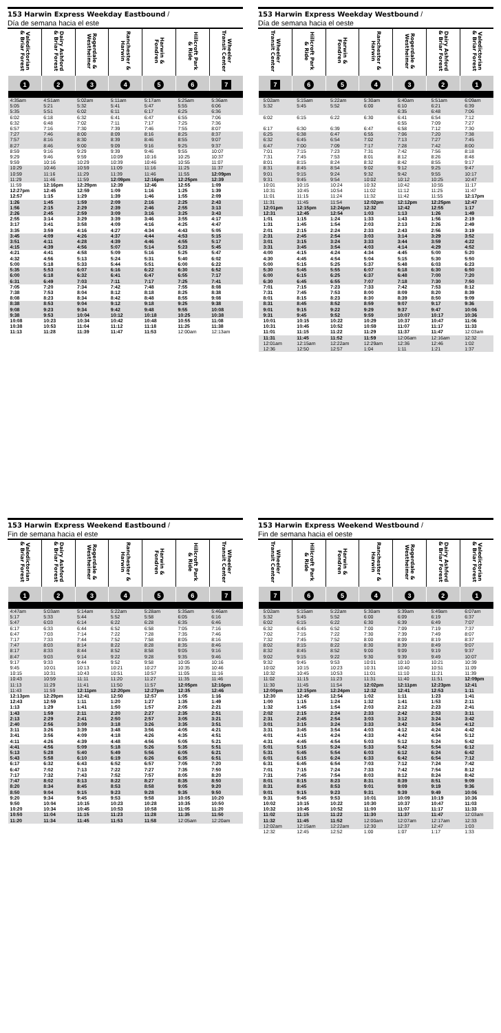153 Harwin Express Weekday Eastbound /
Día de semana hacia el este
| Valedictorian & Briar Forest | Dairy Ashford & Briar Forest | Rogerdale & Westheimer | Ranchester & Harwin | Harwin & Fondren | Hillcroft Park & Ride | Wheeler Transit Center |
| --- | --- | --- | --- | --- | --- | --- |
| 1 | 2 | 3 | 4 | 5 | 6 | 7 |
| 4:35am | 4:51am | 5:02am | 5:11am | 5:17am | 5:25am | 5:36am |
| 5:05 | 5:21 | 5:32 | 5:41 | 5:47 | 5:55 | 6:06 |
| 5:35 | 5:51 | 6:02 | 6:11 | 6:17 | 6:25 | 6:36 |
| 6:02 | 6:18 | 6:32 | 6:41 | 6:47 | 6:55 | 7:06 |
| 6:32 | 6:48 | 7:02 | 7:11 | 7:17 | 7:25 | 7:36 |
| 6:57 | 7:16 | 7:30 | 7:39 | 7:46 | 7:55 | 8:07 |
| 7:27 | 7:46 | 8:00 | 8:09 | 8:16 | 8:25 | 8:37 |
| 7:57 | 8:16 | 8:30 | 8:39 | 8:46 | 8:55 | 9:07 |
| 8:27 | 8:46 | 9:00 | 9:09 | 9:16 | 9:25 | 9:37 |
| 8:59 | 9:16 | 9:29 | 9:39 | 9:46 | 9:55 | 10:07 |
| 9:29 | 9:46 | 9:59 | 10:09 | 10:16 | 10:25 | 10:37 |
| 9:59 | 10:16 | 10:29 | 10:39 | 10:46 | 10:55 | 11:07 |
| 10:29 | 10:46 | 10:59 | 11:09 | 11:16 | 11:25 | 11:37 |
| 10:59 | 11:16 | 11:29 | 11:39 | 11:46 | 11:55 | 12:09pm |
| 11:29 | 11:46 | 11:59 | 12:09pm | 12:16pm | 12:25pm | 12:39 |
| 11:59 | 12:16pm | 12:29pm | 12:39 | 12:46 | 12:55 | 1:09 |
| 12:27pm | 12:45 | 12:59 | 1:09 | 1:16 | 1:25 | 1:39 |
| 12:57 | 1:15 | 1:29 | 1:39 | 1:46 | 1:55 | 2:09 |
| 1:26 | 1:45 | 1:59 | 2:09 | 2:16 | 2:25 | 2:43 |
| 1:56 | 2:15 | 2:29 | 2:39 | 2:46 | 2:55 | 3:13 |
| 2:26 | 2:45 | 2:59 | 3:09 | 3:16 | 3:25 | 3:43 |
| 2:55 | 3:14 | 3:29 | 3:39 | 3:46 | 3:55 | 4:17 |
| 3:17 | 3:41 | 3:58 | 4:09 | 4:16 | 4:25 | 4:47 |
| 3:35 | 3:59 | 4:16 | 4:27 | 4:34 | 4:43 | 5:05 |
| 3:45 | 4:09 | 4:26 | 4:37 | 4:44 | 4:53 | 5:15 |
| 3:51 | 4:11 | 4:28 | 4:39 | 4:46 | 4:55 | 5:17 |
| 4:15 | 4:39 | 4:56 | 5:07 | 5:14 | 5:23 | 5:45 |
| 4:21 | 4:41 | 4:58 | 5:09 | 5:16 | 5:25 | 5:47 |
| 4:32 | 4:56 | 5:13 | 5:24 | 5:31 | 5:40 | 6:02 |
| 5:00 | 5:18 | 5:33 | 5:44 | 5:51 | 6:00 | 6:22 |
| 5:35 | 5:53 | 6:07 | 6:16 | 6:22 | 6:30 | 6:52 |
| 6:00 | 6:18 | 6:32 | 6:41 | 6:47 | 6:55 | 7:17 |
| 6:31 | 6:49 | 7:03 | 7:11 | 7:17 | 7:25 | 7:41 |
| 7:05 | 7:20 | 7:34 | 7:42 | 7:48 | 7:55 | 8:08 |
| 7:38 | 7:53 | 8:04 | 8:12 | 8:18 | 8:25 | 8:38 |
| 8:08 | 8:23 | 8:34 | 8:42 | 8:48 | 8:55 | 9:08 |
| 8:38 | 8:53 | 9:04 | 9:12 | 9:18 | 9:25 | 9:38 |
| 9:08 | 9:23 | 9:34 | 9:42 | 9:48 | 9:55 | 10:08 |
| 9:38 | 9:53 | 10:04 | 10:12 | 10:18 | 10:25 | 10:38 |
| 10:08 | 10:23 | 10:34 | 10:42 | 10:48 | 10:55 | 11:08 |
| 10:38 | 10:53 | 11:04 | 11:12 | 11:18 | 11:25 | 11:38 |
| 11:13 | 11:28 | 11:39 | 11:47 | 11:53 | 12:00am | 12:13am |
153 Harwin Express Weekday Westbound /
Día de semana hacia el oeste
| Wheeler Transit Center | Hillcroft Park & Ride | Harwin & Fondren | Ranchester & Harwin | Rogerdale & Westheimer | Dairy Ashford & Briar Forest | Valedictorian & Briar Forest |
| --- | --- | --- | --- | --- | --- | --- |
| 7 | 6 | 5 | 4 | 3 | 2 | 1 |
| 5:02am | 5:15am | 5:22am | 5:30am | 5:40am | 5:51am | 6:09am |
| 5:32 | 5:45 | 5:52 | 6:00 | 6:10 | 6:21 | 6:39 |
| | | | | 6:35 | 6:48 | 7:06 |
| 6:02 | 6:15 | 6:22 | 6:30 | 6:41 | 6:54 | 7:12 |
| | | | | 6:55 | 7:09 | 7:27 |
| 6:17 | 6:30 | 6:39 | 6:47 | 6:58 | 7:12 | 7:30 |
| 6:25 | 6:38 | 6:47 | 6:55 | 7:06 | 7:20 | 7:38 |
| 6:32 | 6:45 | 6:54 | 7:02 | 7:13 | 7:27 | 7:45 |
| 6:47 | 7:00 | 7:09 | 7:17 | 7:28 | 7:42 | 8:00 |
| 7:01 | 7:15 | 7:23 | 7:31 | 7:42 | 7:56 | 8:18 |
| 7:31 | 7:45 | 7:53 | 8:01 | 8:12 | 8:26 | 8:48 |
| 8:01 | 8:15 | 8:24 | 8:32 | 8:42 | 8:55 | 9:17 |
| 8:31 | 8:45 | 8:54 | 9:02 | 9:12 | 9:25 | 9:47 |
| 9:01 | 9:15 | 9:24 | 9:32 | 9:42 | 9:55 | 10:17 |
| 9:31 | 9:45 | 9:54 | 10:02 | 10:12 | 10:25 | 10:47 |
| 10:01 | 10:15 | 10:24 | 10:32 | 10:42 | 10:55 | 11:17 |
| 10:31 | 10:45 | 10:54 | 11:02 | 11:12 | 11:25 | 11:47 |
| 11:01 | 11:15 | 11:24 | 11:32 | 11:42 | 11:55 | 12:17pm |
| 11:31 | 11:45 | 11:54 | 12:02pm | 12:12pm | 12:25pm | 12:47 |
| 12:01pm | 12:15pm | 12:24pm | 12:32 | 12:42 | 12:55 | 1:17 |
| 12:31 | 12:45 | 12:54 | 1:03 | 1:13 | 1:26 | 1:49 |
| 1:01 | 1:15 | 1:24 | 1:33 | 1:43 | 1:56 | 2:19 |
| 1:31 | 1:45 | 1:54 | 2:03 | 2:13 | 2:26 | 2:49 |
| 2:01 | 2:15 | 2:24 | 2:33 | 2:43 | 2:56 | 3:19 |
| 2:31 | 2:45 | 2:54 | 3:03 | 3:14 | 3:29 | 3:52 |
| 3:01 | 3:15 | 3:24 | 3:33 | 3:44 | 3:59 | 4:22 |
| 3:31 | 3:45 | 3:54 | 4:03 | 4:14 | 4:29 | 4:52 |
| 4:00 | 4:15 | 4:24 | 4:34 | 4:45 | 5:00 | 5:20 |
| 4:30 | 4:45 | 4:54 | 5:04 | 5:15 | 5:30 | 5:50 |
| 5:00 | 5:15 | 5:25 | 5:37 | 5:48 | 6:03 | 6:23 |
| 5:30 | 5:45 | 5:55 | 6:07 | 6:18 | 6:30 | 6:50 |
| 6:00 | 6:15 | 6:25 | 6:37 | 6:48 | 7:00 | 7:20 |
| 6:30 | 6:45 | 6:55 | 7:07 | 7:18 | 7:30 | 7:50 |
| 7:01 | 7:15 | 7:23 | 7:33 | 7:42 | 7:53 | 8:12 |
| 7:31 | 7:45 | 7:53 | 8:00 | 8:09 | 8:20 | 8:39 |
| 8:01 | 8:15 | 8:23 | 8:30 | 8:39 | 8:50 | 9:09 |
| 8:31 | 8:45 | 8:52 | 8:59 | 9:07 | 9:17 | 9:36 |
| 9:01 | 9:15 | 9:22 | 9:29 | 9:37 | 9:47 | 10:06 |
| 9:31 | 9:45 | 9:52 | 9:59 | 10:07 | 10:17 | 10:36 |
| 10:01 | 10:15 | 10:22 | 10:29 | 10:37 | 10:47 | 11:06 |
| 10:31 | 10:45 | 10:52 | 10:59 | 11:07 | 11:17 | 11:33 |
| 11:01 | 11:15 | 11:22 | 11:29 | 11:37 | 11:47 | 12:03am |
| 11:31 | 11:45 | 11:52 | 11:59 | 12:06am | 12:16am | 12:32 |
| 12:01am | 12:15am | 12:22am | 12:29am | 12:36 | 12:46 | 1:02 |
| 12:36 | 12:50 | 12:57 | 1:04 | 1:11 | 1:21 | 1:37 |
153 Harwin Express Weekend Eastbound /
Fin de semana hacia el este
| Valedictorian & Briar Forest | Dairy Ashford & Briar Forest | Rogerdale & Westheimer | Ranchester & Harwin | Harwin & Fondren | Hillcroft Park & Ride | Wheeler Transit Center |
| --- | --- | --- | --- | --- | --- | --- |
| 1 | 2 | 3 | 4 | 5 | 6 | 7 |
| 4:47am | 5:03am | 5:14am | 5:22am | 5:28am | 5:35am | 5:46am |
| 5:17 | 5:33 | 5:44 | 5:52 | 5:58 | 6:05 | 6:16 |
| 5:47 | 6:03 | 6:14 | 6:22 | 6:28 | 6:35 | 6:46 |
| 6:17 | 6:33 | 6:44 | 6:52 | 6:58 | 7:05 | 7:16 |
| 6:47 | 7:03 | 7:14 | 7:22 | 7:28 | 7:35 | 7:46 |
| 7:17 | 7:33 | 7:44 | 7:52 | 7:58 | 8:05 | 8:16 |
| 7:47 | 8:03 | 8:14 | 8:22 | 8:28 | 8:35 | 8:46 |
| 8:17 | 8:33 | 8:44 | 8:52 | 8:58 | 9:05 | 9:16 |
| 8:47 | 9:03 | 9:14 | 9:22 | 9:28 | 9:35 | 9:46 |
| 9:17 | 9:33 | 9:44 | 9:52 | 9:58 | 10:05 | 10:16 |
| 9:45 | 10:01 | 10:13 | 10:21 | 10:27 | 10:35 | 10:46 |
| 10:15 | 10:31 | 10:43 | 10:51 | 10:57 | 11:05 | 11:16 |
| 10:43 | 10:59 | 11:11 | 11:20 | 11:27 | 11:35 | 11:46 |
| 11:13 | 11:29 | 11:41 | 11:50 | 11:57 | 12:05pm | 12:16pm |
| 11:43 | 11:59 | 12:11pm | 12:20pm | 12:27pm | 12:35 | 12:46 |
| 12:13pm | 12:29pm | 12:41 | 12:50 | 12:57 | 1:05 | 1:16 |
| 12:43 | 12:59 | 1:11 | 1:20 | 1:27 | 1:35 | 1:49 |
| 1:13 | 1:29 | 1:41 | 1:50 | 1:57 | 2:05 | 2:21 |
| 1:43 | 1:59 | 2:11 | 2:20 | 2:27 | 2:35 | 2:51 |
| 2:13 | 2:29 | 2:41 | 2:50 | 2:57 | 3:05 | 3:21 |
| 2:40 | 2:56 | 3:09 | 3:18 | 3:26 | 3:35 | 3:51 |
| 3:11 | 3:26 | 3:39 | 3:48 | 3:56 | 4:05 | 4:21 |
| 3:41 | 3:56 | 4:09 | 4:18 | 4:26 | 4:35 | 4:51 |
| 4:11 | 4:26 | 4:39 | 4:48 | 4:56 | 5:05 | 5:21 |
| 4:41 | 4:56 | 5:09 | 5:18 | 5:26 | 5:35 | 5:51 |
| 5:13 | 5:28 | 5:40 | 5:49 | 5:56 | 6:05 | 6:21 |
| 5:43 | 5:58 | 6:10 | 6:19 | 6:26 | 6:35 | 6:51 |
| 6:17 | 6:32 | 6:43 | 6:52 | 6:57 | 7:05 | 7:20 |
| 6:47 | 7:02 | 7:13 | 7:22 | 7:27 | 7:35 | 7:50 |
| 7:17 | 7:32 | 7:43 | 7:52 | 7:57 | 8:05 | 8:20 |
| 7:47 | 8:02 | 8:13 | 8:22 | 8:27 | 8:35 | 8:50 |
| 8:20 | 8:34 | 8:45 | 8:53 | 8:58 | 9:05 | 9:20 |
| 8:50 | 9:04 | 9:15 | 9:23 | 9:28 | 9:35 | 9:50 |
| 9:20 | 9:34 | 9:45 | 9:53 | 9:58 | 10:05 | 10:20 |
| 9:50 | 10:04 | 10:15 | 10:23 | 10:28 | 10:35 | 10:50 |
| 10:20 | 10:34 | 10:45 | 10:53 | 10:58 | 11:05 | 11:20 |
| 10:50 | 11:04 | 11:15 | 11:23 | 11:28 | 11:35 | 11:50 |
| 11:20 | 11:34 | 11:45 | 11:53 | 11:58 | 12:05am | 12:20am |
153 Harwin Express Weekend Westbound /
Fin de semana hacia el oeste
| Wheeler Transit Center | Hillcroft Park & Ride | Harwin & Fondren | Ranchester & Harwin | Rogerdale & Westheimer | Dairy Ashford & Briar Forest | Valedictorian & Briar Forest |
| --- | --- | --- | --- | --- | --- | --- |
| 7 | 6 | 5 | 4 | 3 | 2 | 1 |
| 5:02am | 5:15am | 5:22am | 5:30am | 5:39am | 5:49am | 6:07am |
| 5:32 | 5:45 | 5:52 | 6:00 | 6:09 | 6:19 | 6:37 |
| 6:02 | 6:15 | 6:22 | 6:30 | 6:39 | 6:49 | 7:07 |
| 6:32 | 6:45 | 6:52 | 7:00 | 7:09 | 7:19 | 7:37 |
| 7:02 | 7:15 | 7:22 | 7:30 | 7:39 | 7:49 | 8:07 |
| 7:32 | 7:45 | 7:52 | 8:00 | 8:09 | 8:19 | 8:37 |
| 8:02 | 8:15 | 8:22 | 8:30 | 8:39 | 8:49 | 9:07 |
| 8:32 | 8:45 | 8:52 | 9:00 | 9:09 | 9:19 | 9:37 |
| 9:02 | 9:15 | 9:22 | 9:30 | 9:39 | 9:49 | 10:07 |
| 9:32 | 9:45 | 9:53 | 10:01 | 10:10 | 10:21 | 10:39 |
| 10:02 | 10:15 | 10:23 | 10:31 | 10:40 | 10:51 | 11:09 |
| 10:32 | 10:45 | 10:53 | 11:01 | 11:10 | 11:21 | 11:39 |
| 11:02 | 11:15 | 11:23 | 11:31 | 11:40 | 11:51 | 12:09pm |
| 11:30 | 11:45 | 11:54 | 12:02pm | 12:11pm | 12:23pm | 12:41 |
| 12:00pm | 12:15pm | 12:24pm | 12:32 | 12:41 | 12:53 | 1:11 |
| 12:30 | 12:45 | 12:54 | 1:02 | 1:11 | 1:23 | 1:41 |
| 1:00 | 1:15 | 1:24 | 1:32 | 1:41 | 1:53 | 2:11 |
| 1:32 | 1:45 | 1:54 | 2:03 | 2:12 | 2:23 | 2:41 |
| 2:02 | 2:15 | 2:24 | 2:33 | 2:42 | 2:53 | 3:11 |
| 2:31 | 2:45 | 2:54 | 3:03 | 3:12 | 3:24 | 3:42 |
| 3:01 | 3:15 | 3:24 | 3:33 | 3:42 | 3:54 | 4:12 |
| 3:31 | 3:45 | 3:54 | 4:03 | 4:12 | 4:24 | 4:42 |
| 4:01 | 4:15 | 4:24 | 4:33 | 4:42 | 4:54 | 5:12 |
| 4:31 | 4:45 | 4:54 | 5:03 | 5:12 | 5:24 | 5:42 |
| 5:01 | 5:15 | 5:24 | 5:33 | 5:42 | 5:54 | 6:12 |
| 5:31 | 5:45 | 5:54 | 6:03 | 6:12 | 6:24 | 6:42 |
| 6:01 | 6:15 | 6:24 | 6:33 | 6:42 | 6:54 | 7:12 |
| 6:31 | 6:45 | 6:54 | 7:03 | 7:12 | 7:24 | 7:42 |
| 7:01 | 7:15 | 7:24 | 7:33 | 7:42 | 7:54 | 8:12 |
| 7:31 | 7:45 | 7:54 | 8:03 | 8:12 | 8:24 | 8:42 |
| 8:01 | 8:15 | 8:23 | 8:31 | 8:39 | 8:51 | 9:09 |
| 8:31 | 8:45 | 8:53 | 9:01 | 9:09 | 9:19 | 9:36 |
| 9:01 | 9:15 | 9:23 | 9:31 | 9:39 | 9:49 | 10:06 |
| 9:31 | 9:45 | 9:53 | 10:01 | 10:09 | 10:19 | 10:36 |
| 10:02 | 10:15 | 10:22 | 10:30 | 10:37 | 10:47 | 11:03 |
| 10:32 | 10:45 | 10:52 | 11:00 | 11:07 | 11:17 | 11:33 |
| 11:02 | 11:15 | 11:22 | 11:30 | 11:37 | 11:47 | 12:03am |
| 11:32 | 11:45 | 11:52 | 12:00am | 12:07am | 12:17am | 12:33 |
| 12:02am | 12:15am | 12:22am | 12:30 | 12:37 | 12:47 | 1:03 |
| 12:32 | 12:45 | 12:52 | 1:00 | 1:07 | 1:17 | 1:33 |